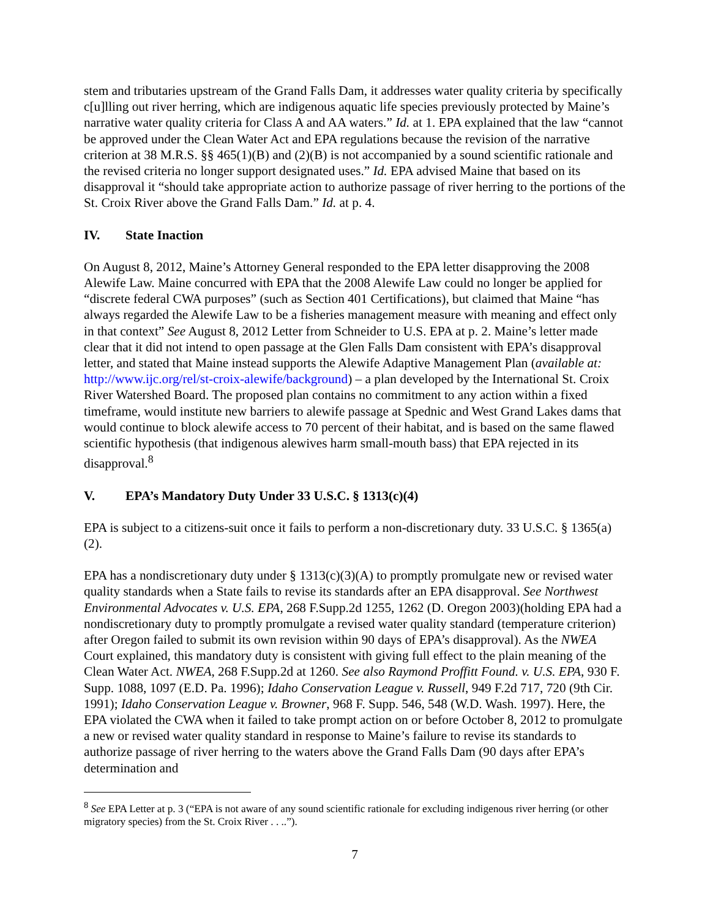stem and tributaries upstream of the Grand Falls Dam, it addresses water quality criteria by specifically c[u]lling out river herring, which are indigenous aquatic life species previously protected by Maine’s narrative water quality criteria for Class A and AA waters.” Id. at 1. EPA explained that the law “cannot be approved under the Clean Water Act and EPA regulations because the revision of the narrative criterion at 38 M.R.S. §§ 465(1)(B) and (2)(B) is not accompanied by a sound scientific rationale and the revised criteria no longer support designated uses.” Id. EPA advised Maine that based on its disapproval it “should take appropriate action to authorize passage of river herring to the portions of the St. Croix River above the Grand Falls Dam.” Id. at p. 4.
IV. State Inaction
On August 8, 2012, Maine’s Attorney General responded to the EPA letter disapproving the 2008 Alewife Law. Maine concurred with EPA that the 2008 Alewife Law could no longer be applied for “discrete federal CWA purposes” (such as Section 401 Certifications), but claimed that Maine “has always regarded the Alewife Law to be a fisheries management measure with meaning and effect only in that context” See August 8, 2012 Letter from Schneider to U.S. EPA at p. 2. Maine’s letter made clear that it did not intend to open passage at the Glen Falls Dam consistent with EPA’s disapproval letter, and stated that Maine instead supports the Alewife Adaptive Management Plan (available at: http://www.ijc.org/rel/st-croix-alewife/background) – a plan developed by the International St. Croix River Watershed Board. The proposed plan contains no commitment to any action within a fixed timeframe, would institute new barriers to alewife passage at Spednic and West Grand Lakes dams that would continue to block alewife access to 70 percent of their habitat, and is based on the same flawed scientific hypothesis (that indigenous alewives harm small-mouth bass) that EPA rejected in its disapproval.<sup>8</sup>
V. EPA’s Mandatory Duty Under 33 U.S.C. § 1313(c)(4)
EPA is subject to a citizens-suit once it fails to perform a non-discretionary duty. 33 U.S.C. § 1365(a)(2).
EPA has a nondiscretionary duty under § 1313(c)(3)(A) to promptly promulgate new or revised water quality standards when a State fails to revise its standards after an EPA disapproval. See Northwest Environmental Advocates v. U.S. EPA, 268 F.Supp.2d 1255, 1262 (D. Oregon 2003)(holding EPA had a nondiscretionary duty to promptly promulgate a revised water quality standard (temperature criterion) after Oregon failed to submit its own revision within 90 days of EPA’s disapproval). As the NWEA Court explained, this mandatory duty is consistent with giving full effect to the plain meaning of the Clean Water Act. NWEA, 268 F.Supp.2d at 1260. See also Raymond Proffitt Found. v. U.S. EPA, 930 F. Supp. 1088, 1097 (E.D. Pa. 1996); Idaho Conservation League v. Russell, 949 F.2d 717, 720 (9th Cir. 1991); Idaho Conservation League v. Browner, 968 F. Supp. 546, 548 (W.D. Wash. 1997). Here, the EPA violated the CWA when it failed to take prompt action on or before October 8, 2012 to promulgate a new or revised water quality standard in response to Maine’s failure to revise its standards to authorize passage of river herring to the waters above the Grand Falls Dam (90 days after EPA’s determination and
<sup>8</sup> See EPA Letter at p. 3 (“EPA is not aware of any sound scientific rationale for excluding indigenous river herring (or other migratory species) from the St. Croix River . . ..”).
7